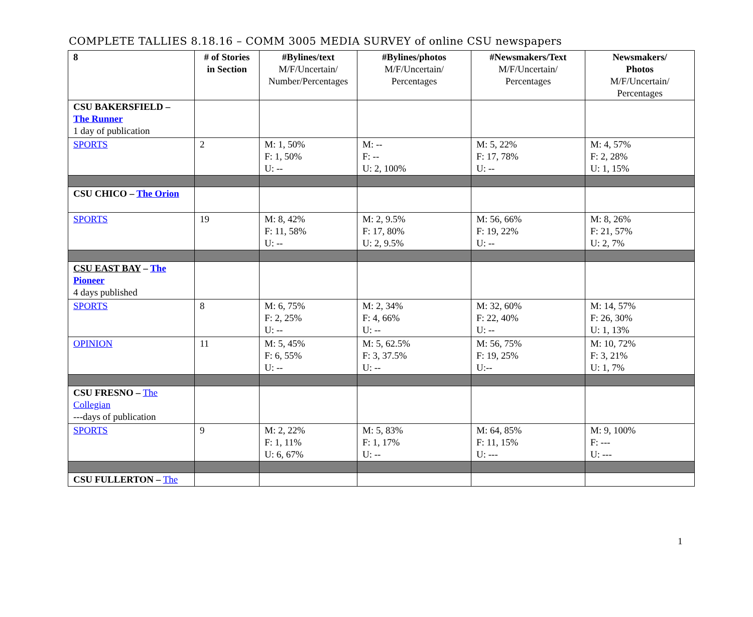COMPLETE TALLIES 8.18.16 – COMM 3005 MEDIA SURVEY of online CSU newspapers
| 8 | # of Stories in Section | #Bylines/text M/F/Uncertain/ Number/Percentages | #Bylines/photos M/F/Uncertain/ Percentages | #Newsmakers/Text M/F/Uncertain/ Percentages | Newsmakers/ Photos M/F/Uncertain/ Percentages |
| --- | --- | --- | --- | --- | --- |
| CSU BAKERSFIELD – The Runner 1 day of publication | | | | | |
| SPORTS | 2 | M: 1, 50% F: 1, 50% U: -- | M: -- F: -- U: 2, 100% | M: 5, 22% F: 17, 78% U: -- | M: 4, 57% F: 2, 28% U: 1, 15% |
| CSU CHICO – The Orion | | | | | |
| SPORTS | 19 | M: 8, 42% F: 11, 58% U: -- | M: 2, 9.5% F: 17, 80% U: 2, 9.5% | M: 56, 66% F: 19, 22% U: -- | M: 8, 26% F: 21, 57% U: 2, 7% |
| CSU EAST BAY – The Pioneer 4 days published | | | | | |
| SPORTS | 8 | M: 6, 75% F: 2, 25% U: -- | M: 2, 34% F: 4, 66% U: -- | M: 32, 60% F: 22, 40% U: -- | M: 14, 57% F: 26, 30% U: 1, 13% |
| OPINION | 11 | M: 5, 45% F: 6, 55% U: -- | M: 5, 62.5% F: 3, 37.5% U: -- | M: 56, 75% F: 19, 25% U:-- | M: 10, 72% F: 3, 21% U: 1, 7% |
| CSU FRESNO – The Collegian ---days of publication | | | | | |
| SPORTS | 9 | M: 2, 22% F: 1, 11% U: 6, 67% | M: 5, 83% F: 1, 17% U: -- | M: 64, 85% F: 11, 15% U: --- | M: 9, 100% F: --- U: --- |
| CSU FULLERTON – The | | | | | |
1